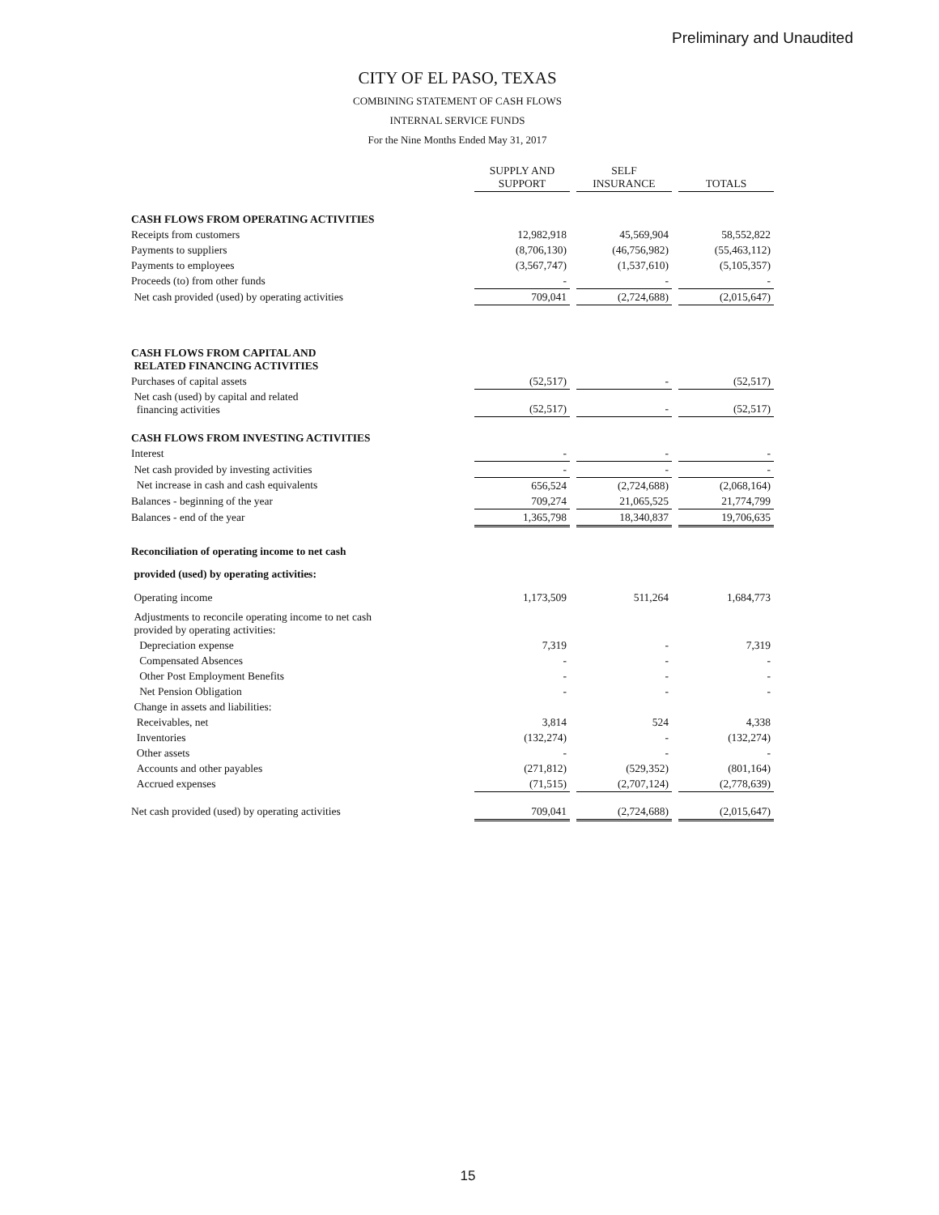Preliminary and Unaudited
CITY OF EL PASO, TEXAS
COMBINING STATEMENT OF CASH FLOWS
INTERNAL SERVICE FUNDS
For the Nine Months Ended May 31, 2017
| | SUPPLY AND SUPPORT | | SELF INSURANCE | | TOTALS |
| --- | --- | --- | --- | --- | --- |
| CASH FLOWS FROM OPERATING ACTIVITIES | | | | | |
| Receipts from customers | 12,982,918 | | 45,569,904 | | 58,552,822 |
| Payments to suppliers | (8,706,130) | | (46,756,982) | | (55,463,112) |
| Payments to employees | (3,567,747) | | (1,537,610) | | (5,105,357) |
| Proceeds (to) from other funds | - | | - | | - |
| Net cash provided (used) by operating activities | 709,041 | | (2,724,688) | | (2,015,647) |
| CASH FLOWS FROM CAPITAL AND RELATED FINANCING ACTIVITIES | | | | | |
| Purchases of capital assets | (52,517) | | - | | (52,517) |
| Net cash (used) by capital and related financing activities | (52,517) | | - | | (52,517) |
| CASH FLOWS FROM INVESTING ACTIVITIES | | | | | |
| Interest | - | | - | | - |
| Net cash provided by investing activities | - | | - | | - |
| Net increase in cash and cash equivalents | 656,524 | | (2,724,688) | | (2,068,164) |
| Balances - beginning of the year | 709,274 | | 21,065,525 | | 21,774,799 |
| Balances - end of the year | 1,365,798 | | 18,340,837 | | 19,706,635 |
| Reconciliation of operating income to net cash | | | | | |
| provided (used) by operating activities: | | | | | |
| Operating income | 1,173,509 | | 511,264 | | 1,684,773 |
| Adjustments to reconcile operating income to net cash provided by operating activities: | | | | | |
| Depreciation expense | 7,319 | | - | | 7,319 |
| Compensated Absences | - | | - | | - |
| Other Post Employment Benefits | - | | - | | - |
| Net Pension Obligation | - | | - | | - |
| Change in assets and liabilities: | | | | | |
| Receivables, net | 3,814 | | 524 | | 4,338 |
| Inventories | (132,274) | | - | | (132,274) |
| Other assets | - | | - | | - |
| Accounts and other payables | (271,812) | | (529,352) | | (801,164) |
| Accrued expenses | (71,515) | | (2,707,124) | | (2,778,639) |
| Net cash provided (used) by operating activities | 709,041 | | (2,724,688) | | (2,015,647) |
15